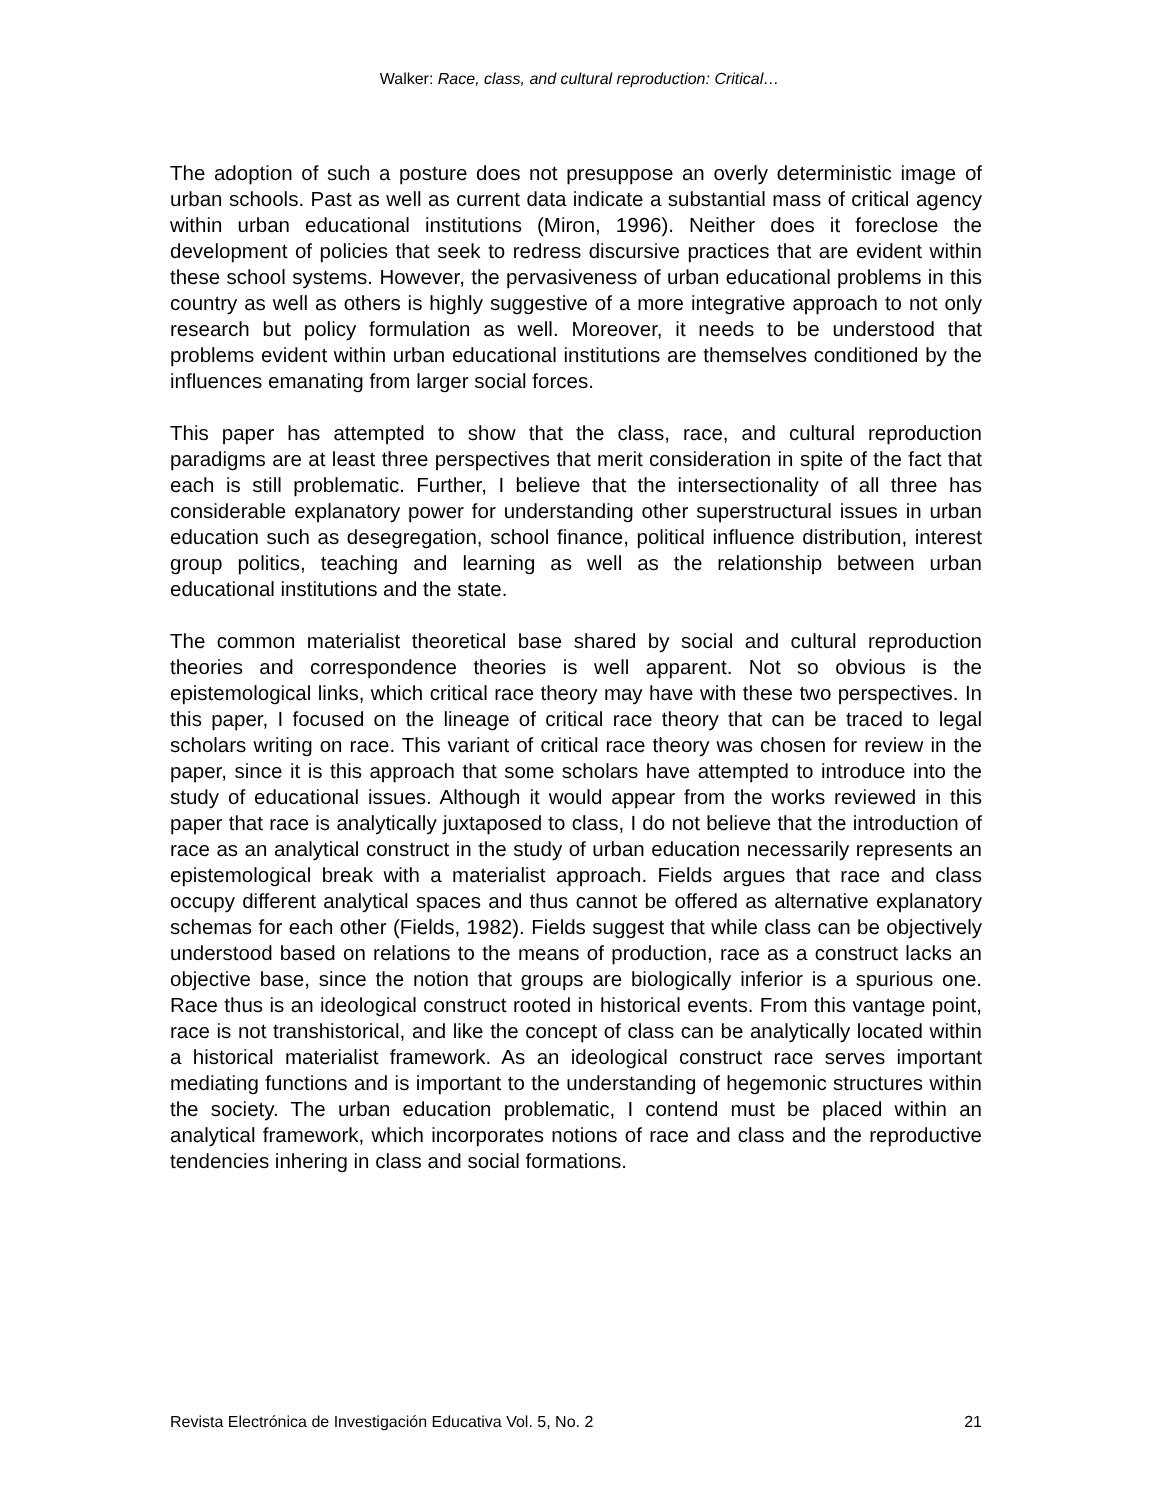Walker: Race, class, and cultural reproduction: Critical…
The adoption of such a posture does not presuppose an overly deterministic image of urban schools. Past as well as current data indicate a substantial mass of critical agency within urban educational institutions (Miron, 1996). Neither does it foreclose the development of policies that seek to redress discursive practices that are evident within these school systems. However, the pervasiveness of urban educational problems in this country as well as others is highly suggestive of a more integrative approach to not only research but policy formulation as well. Moreover, it needs to be understood that problems evident within urban educational institutions are themselves conditioned by the influences emanating from larger social forces.
This paper has attempted to show that the class, race, and cultural reproduction paradigms are at least three perspectives that merit consideration in spite of the fact that each is still problematic. Further, I believe that the intersectionality of all three has considerable explanatory power for understanding other superstructural issues in urban education such as desegregation, school finance, political influence distribution, interest group politics, teaching and learning as well as the relationship between urban educational institutions and the state.
The common materialist theoretical base shared by social and cultural reproduction theories and correspondence theories is well apparent. Not so obvious is the epistemological links, which critical race theory may have with these two perspectives. In this paper, I focused on the lineage of critical race theory that can be traced to legal scholars writing on race. This variant of critical race theory was chosen for review in the paper, since it is this approach that some scholars have attempted to introduce into the study of educational issues. Although it would appear from the works reviewed in this paper that race is analytically juxtaposed to class, I do not believe that the introduction of race as an analytical construct in the study of urban education necessarily represents an epistemological break with a materialist approach. Fields argues that race and class occupy different analytical spaces and thus cannot be offered as alternative explanatory schemas for each other (Fields, 1982). Fields suggest that while class can be objectively understood based on relations to the means of production, race as a construct lacks an objective base, since the notion that groups are biologically inferior is a spurious one. Race thus is an ideological construct rooted in historical events. From this vantage point, race is not transhistorical, and like the concept of class can be analytically located within a historical materialist framework. As an ideological construct race serves important mediating functions and is important to the understanding of hegemonic structures within the society. The urban education problematic, I contend must be placed within an analytical framework, which incorporates notions of race and class and the reproductive tendencies inhering in class and social formations.
Revista Electrónica de Investigación Educativa Vol. 5, No. 2 21